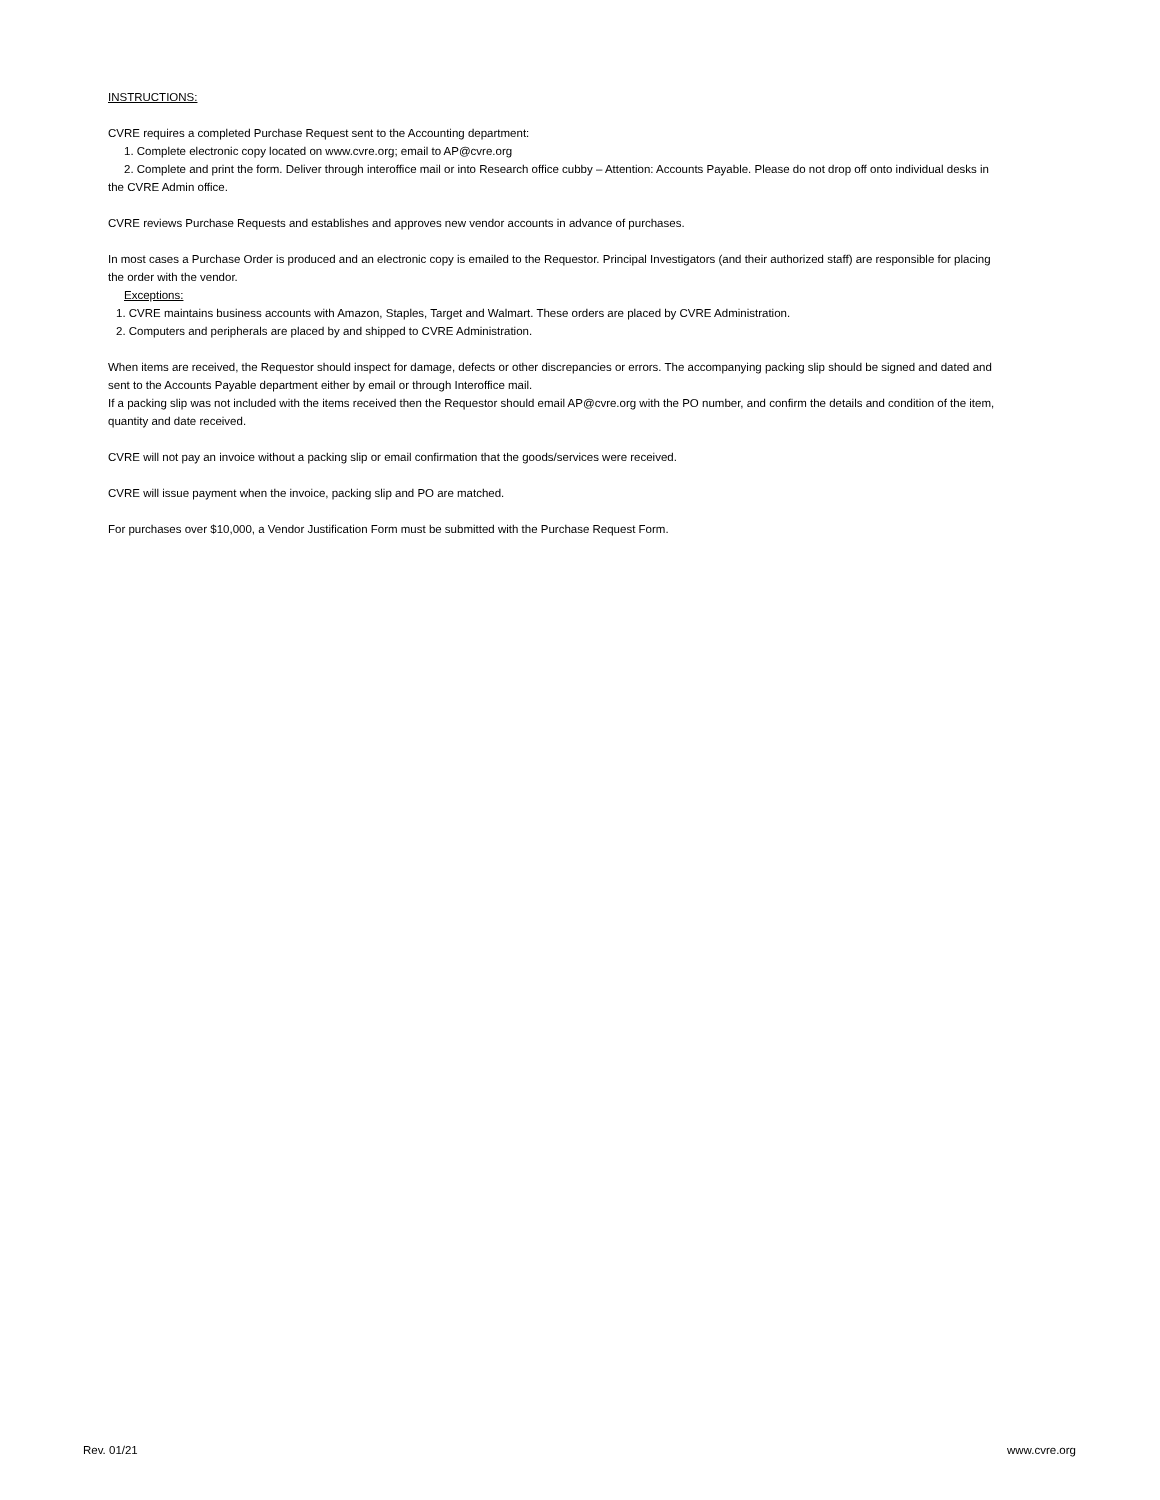INSTRUCTIONS:
CVRE requires a completed Purchase Request sent to the Accounting department:
1. Complete electronic copy located on www.cvre.org; email to AP@cvre.org
2. Complete and print the form. Deliver through interoffice mail or into Research office cubby – Attention: Accounts Payable. Please do not drop off onto individual desks in the CVRE Admin office.
CVRE reviews Purchase Requests and establishes and approves new vendor accounts in advance of purchases.
In most cases a Purchase Order is produced and an electronic copy is emailed to the Requestor. Principal Investigators (and their authorized staff) are responsible for placing the order with the vendor.
Exceptions:
1. CVRE maintains business accounts with Amazon, Staples, Target and Walmart. These orders are placed by CVRE Administration.
2. Computers and peripherals are placed by and shipped to CVRE Administration.
When items are received, the Requestor should inspect for damage, defects or other discrepancies or errors. The accompanying packing slip should be signed and dated and sent to the Accounts Payable department either by email or through Interoffice mail.
If a packing slip was not included with the items received then the Requestor should email AP@cvre.org with the PO number, and confirm the details and condition of the item, quantity and date received.
CVRE will not pay an invoice without a packing slip or email confirmation that the goods/services were received.
CVRE will issue payment when the invoice, packing slip and PO are matched.
For purchases over $10,000, a Vendor Justification Form must be submitted with the Purchase Request Form.
Rev. 01/21 www.cvre.org